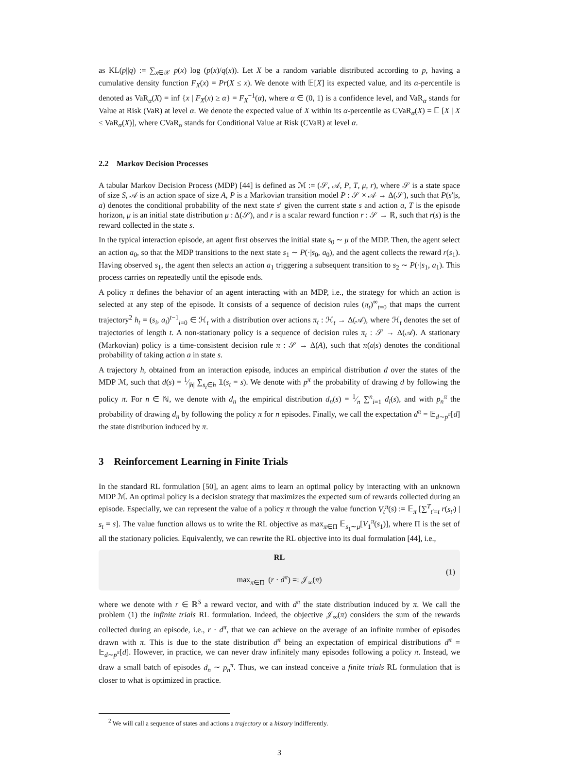as KL(p||q) := ∑<sub>x∈𝒳</sub> p(x) log (p(x)/q(x)). Let X be a random variable distributed according to p, having a cumulative density function F<sub>X</sub>(x) = Pr(X ≤ x). We denote with 𝔼[X] its expected value, and its α-percentile is denoted as VaR<sub>α</sub>(X) = inf {x | F<sub>X</sub>(x) ≥ α} = F<sub>X</sub><sup>−1</sup>(α), where α ∈ (0, 1) is a confidence level, and VaR<sub>α</sub> stands for Value at Risk (VaR) at level α. We denote the expected value of X within its α-percentile as CVaR<sub>α</sub>(X) = 𝔼 [X | X ≤ VaR<sub>α</sub>(X)], where CVaR<sub>α</sub> stands for Conditional Value at Risk (CVaR) at level α.
2.2 Markov Decision Processes
A tabular Markov Decision Process (MDP) [44] is defined as ℳ := (𝒮, 𝒜, P, T, μ, r), where 𝒮 is a state space of size S, 𝒜 is an action space of size A, P is a Markovian transition model P : 𝒮 × 𝒜 → Δ(𝒮), such that P(s′|s, a) denotes the conditional probability of the next state s′ given the current state s and action a, T is the episode horizon, μ is an initial state distribution μ : Δ(𝒮), and r is a scalar reward function r : 𝒮 → ℝ, such that r(s) is the reward collected in the state s.
In the typical interaction episode, an agent first observes the initial state s<sub>0</sub> ∼ μ of the MDP. Then, the agent select an action a<sub>0</sub>, so that the MDP transitions to the next state s<sub>1</sub> ∼ P(·|s<sub>0</sub>, a<sub>0</sub>), and the agent collects the reward r(s<sub>1</sub>). Having observed s<sub>1</sub>, the agent then selects an action a<sub>1</sub> triggering a subsequent transition to s<sub>2</sub> ∼ P(·|s<sub>1</sub>, a<sub>1</sub>). This process carries on repeatedly until the episode ends.
A policy π defines the behavior of an agent interacting with an MDP, i.e., the strategy for which an action is selected at any step of the episode. It consists of a sequence of decision rules (π<sub>t</sub>)<sup>∞</sup><sub>t=0</sub> that maps the current trajectory<sup>2</sup> h<sub>t</sub> = (s<sub>i</sub>, a<sub>i</sub>)<sup>t−1</sup><sub>i=0</sub> ∈ ℋ<sub>t</sub> with a distribution over actions π<sub>t</sub> : ℋ<sub>t</sub> → Δ(𝒜), where ℋ<sub>t</sub> denotes the set of trajectories of length t. A non-stationary policy is a sequence of decision rules π<sub>t</sub> : 𝒮 → Δ(𝒜). A stationary (Markovian) policy is a time-consistent decision rule π : 𝒮 → Δ(A), such that π(a|s) denotes the conditional probability of taking action a in state s.
A trajectory h, obtained from an interaction episode, induces an empirical distribution d over the states of the MDP ℳ, such that d(s) = 1⁄|h| ∑<sub>s<sub>t</sub>∈h</sub> 𝟙(s<sub>t</sub> = s). We denote with p<sup>π</sup> the probability of drawing d by following the policy π. For n ∈ ℕ, we denote with d<sub>n</sub> the empirical distribution d<sub>n</sub>(s) = 1⁄n ∑<sup>n</sup><sub>i=1</sub> d<sub>i</sub>(s), and with p<sub>n</sub><sup>π</sup> the probability of drawing d<sub>n</sub> by following the policy π for n episodes. Finally, we call the expectation d<sup>π</sup> = 𝔼<sub>d∼p<sup>π</sup></sub>[d] the state distribution induced by π.
3 Reinforcement Learning in Finite Trials
In the standard RL formulation [50], an agent aims to learn an optimal policy by interacting with an unknown MDP ℳ. An optimal policy is a decision strategy that maximizes the expected sum of rewards collected during an episode. Especially, we can represent the value of a policy π through the value function V<sub>t</sub><sup>π</sup>(s) := 𝔼<sub>π</sub> [∑<sup>T</sup><sub>t′=t</sub> r(s<sub>t′</sub>) | s<sub>t</sub> = s]. The value function allows us to write the RL objective as max<sub>π∈Π</sub> 𝔼<sub>s<sub>1</sub>∼μ</sub>[V<sub>1</sub><sup>π</sup>(s<sub>1</sub>)], where Π is the set of all the stationary policies. Equivalently, we can rewrite the RL objective into its dual formulation [44], i.e.,
RL
max<sub>π∈Π</sub> (r · d<sup>π</sup>) =: 𝒥<sub>∞</sub>(π)
(1)
where we denote with r ∈ ℝ<sup>S</sup> a reward vector, and with d<sup>π</sup> the state distribution induced by π. We call the problem (1) the infinite trials RL formulation. Indeed, the objective 𝒥<sub>∞</sub>(π) considers the sum of the rewards collected during an episode, i.e., r · d<sup>π</sup>, that we can achieve on the average of an infinite number of episodes drawn with π. This is due to the state distribution d<sup>π</sup> being an expectation of empirical distributions d<sup>π</sup> = 𝔼<sub>d∼p<sup>π</sup></sub>[d]. However, in practice, we can never draw infinitely many episodes following a policy π. Instead, we draw a small batch of episodes d<sub>n</sub> ∼ p<sub>n</sub><sup>π</sup>. Thus, we can instead conceive a finite trials RL formulation that is closer to what is optimized in practice.
<sup>2</sup> We will call a sequence of states and actions a trajectory or a history indifferently.
3